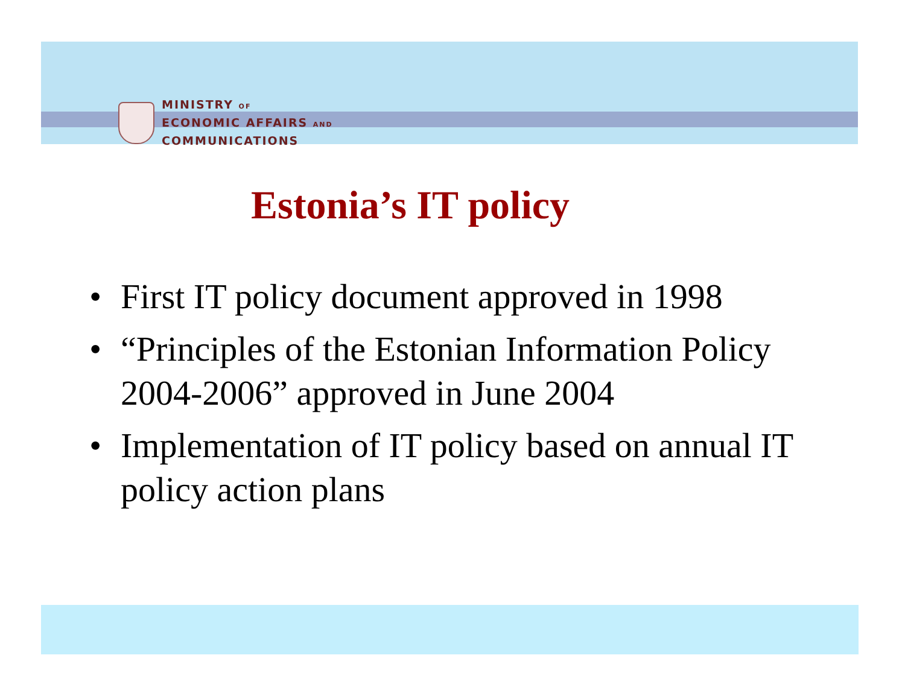MINISTRY OF
ECONOMIC AFFAIRS AND
COMMUNICATIONS
Estonia’s IT policy
• First IT policy document approved in 1998
• “Principles of the Estonian Information Policy 2004-2006” approved in June 2004
• Implementation of IT policy based on annual IT policy action plans